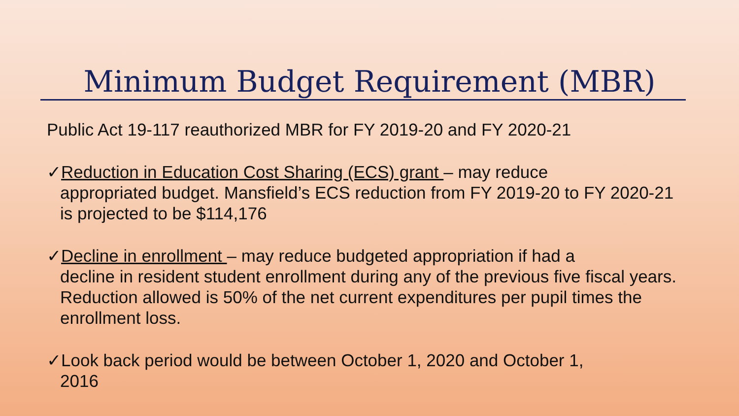Minimum Budget Requirement (MBR)
Public Act 19-117 reauthorized MBR for FY 2019-20 and FY 2020-21
✓Reduction in Education Cost Sharing (ECS) grant – may reduce
appropriated budget. Mansfield’s ECS reduction from FY 2019-20 to FY 2020-21 is projected to be $114,176
✓Decline in enrollment – may reduce budgeted appropriation if had a
decline in resident student enrollment during any of the previous five fiscal years. Reduction allowed is 50% of the net current expenditures per pupil times the enrollment loss.
✓Look back period would be between October 1, 2020 and October 1,
2016